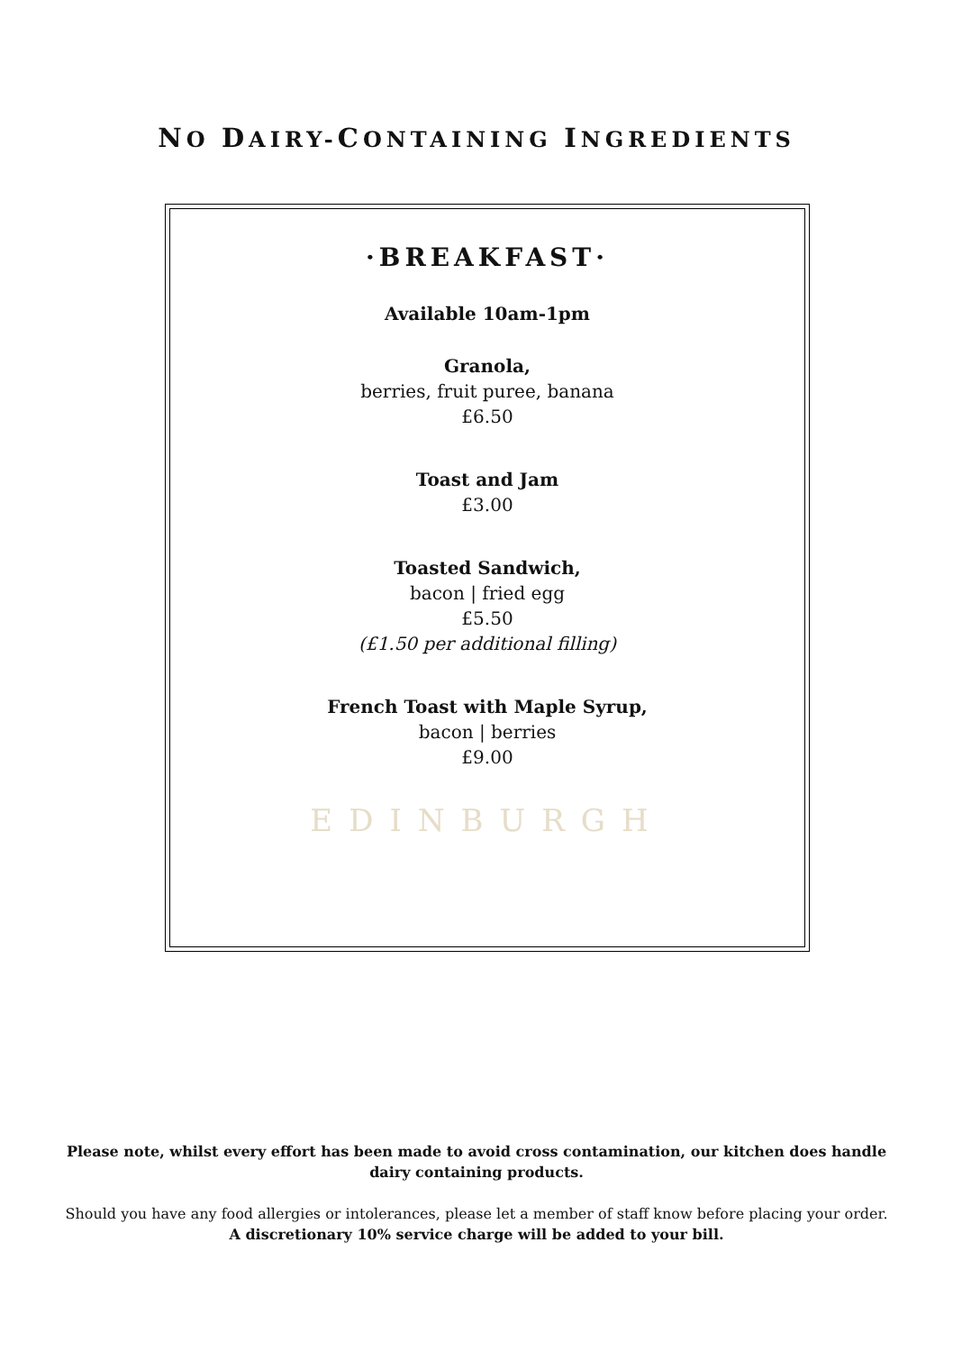NO DAIRY-CONTAINING INGREDIENTS
·BREAKFAST·
Available 10am-1pm
Granola,
berries, fruit puree, banana
£6.50
Toast and Jam
£3.00
Toasted Sandwich,
bacon | fried egg
£5.50
(£1.50 per additional filling)
French Toast with Maple Syrup,
bacon | berries
£9.00
EDINBURGH
Please note, whilst every effort has been made to avoid cross contamination, our kitchen does handle dairy containing products.
Should you have any food allergies or intolerances, please let a member of staff know before placing your order.
A discretionary 10% service charge will be added to your bill.